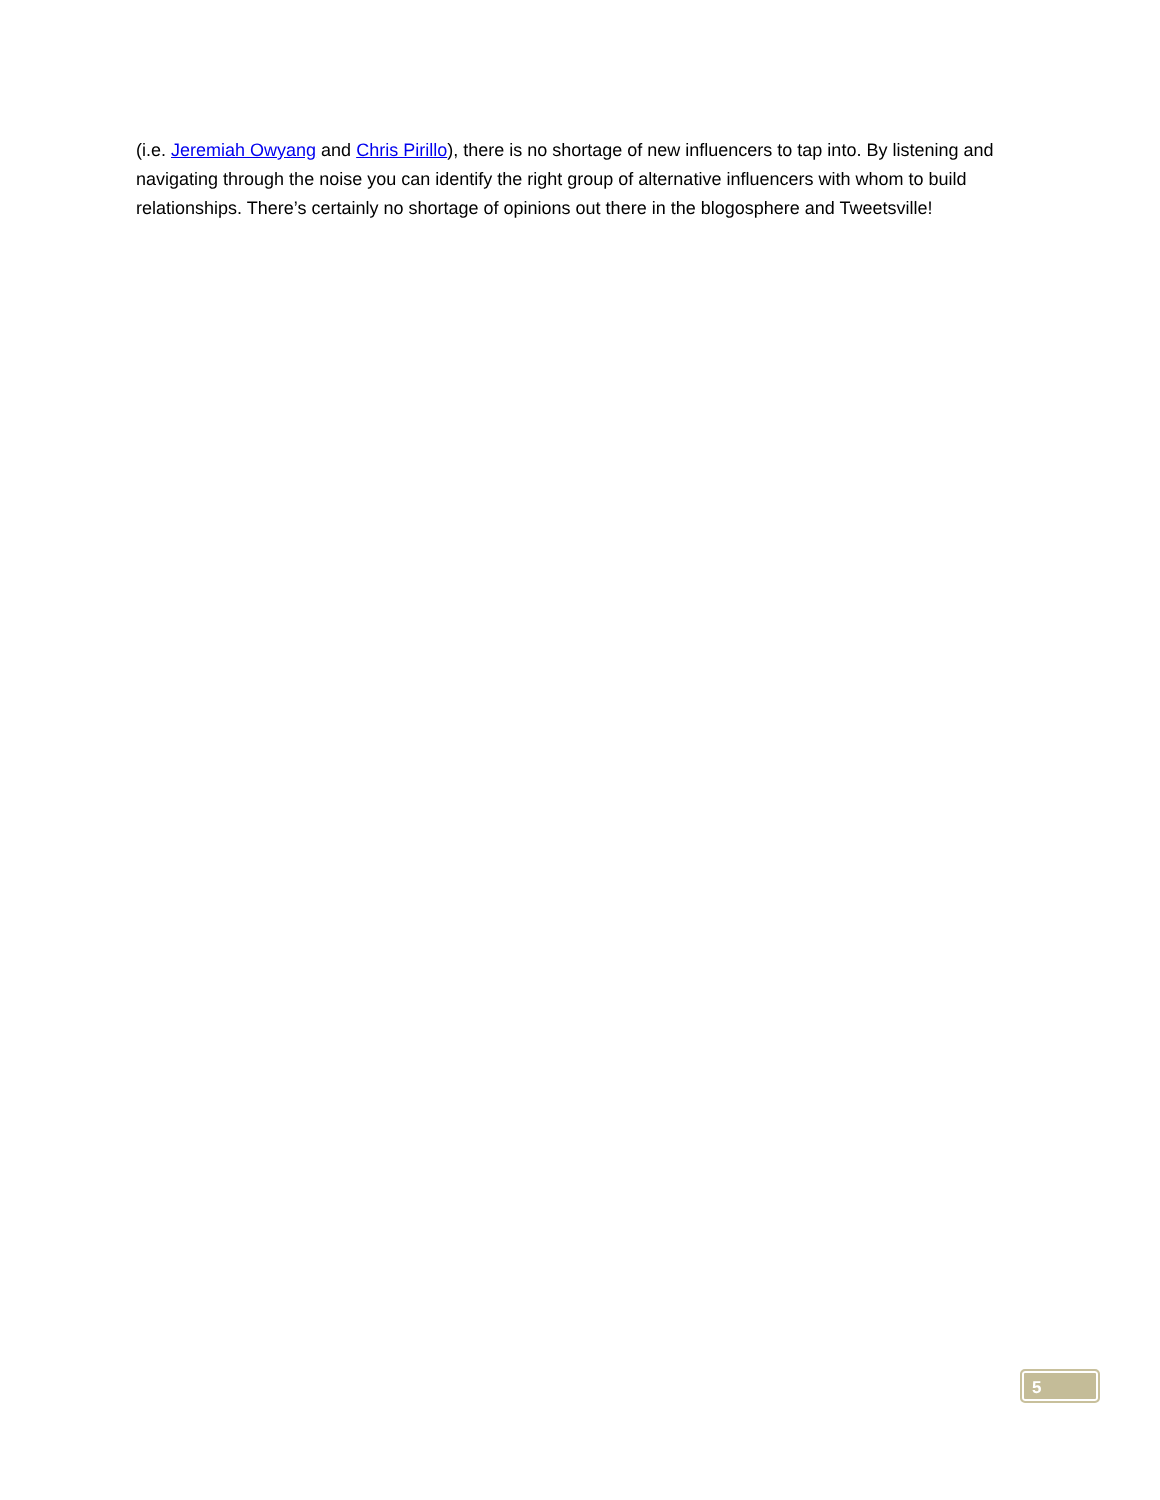(i.e. Jeremiah Owyang and Chris Pirillo), there is no shortage of new influencers to tap into. By listening and navigating through the noise you can identify the right group of alternative influencers with whom to build relationships. There’s certainly no shortage of opinions out there in the blogosphere and Tweetsville!
5